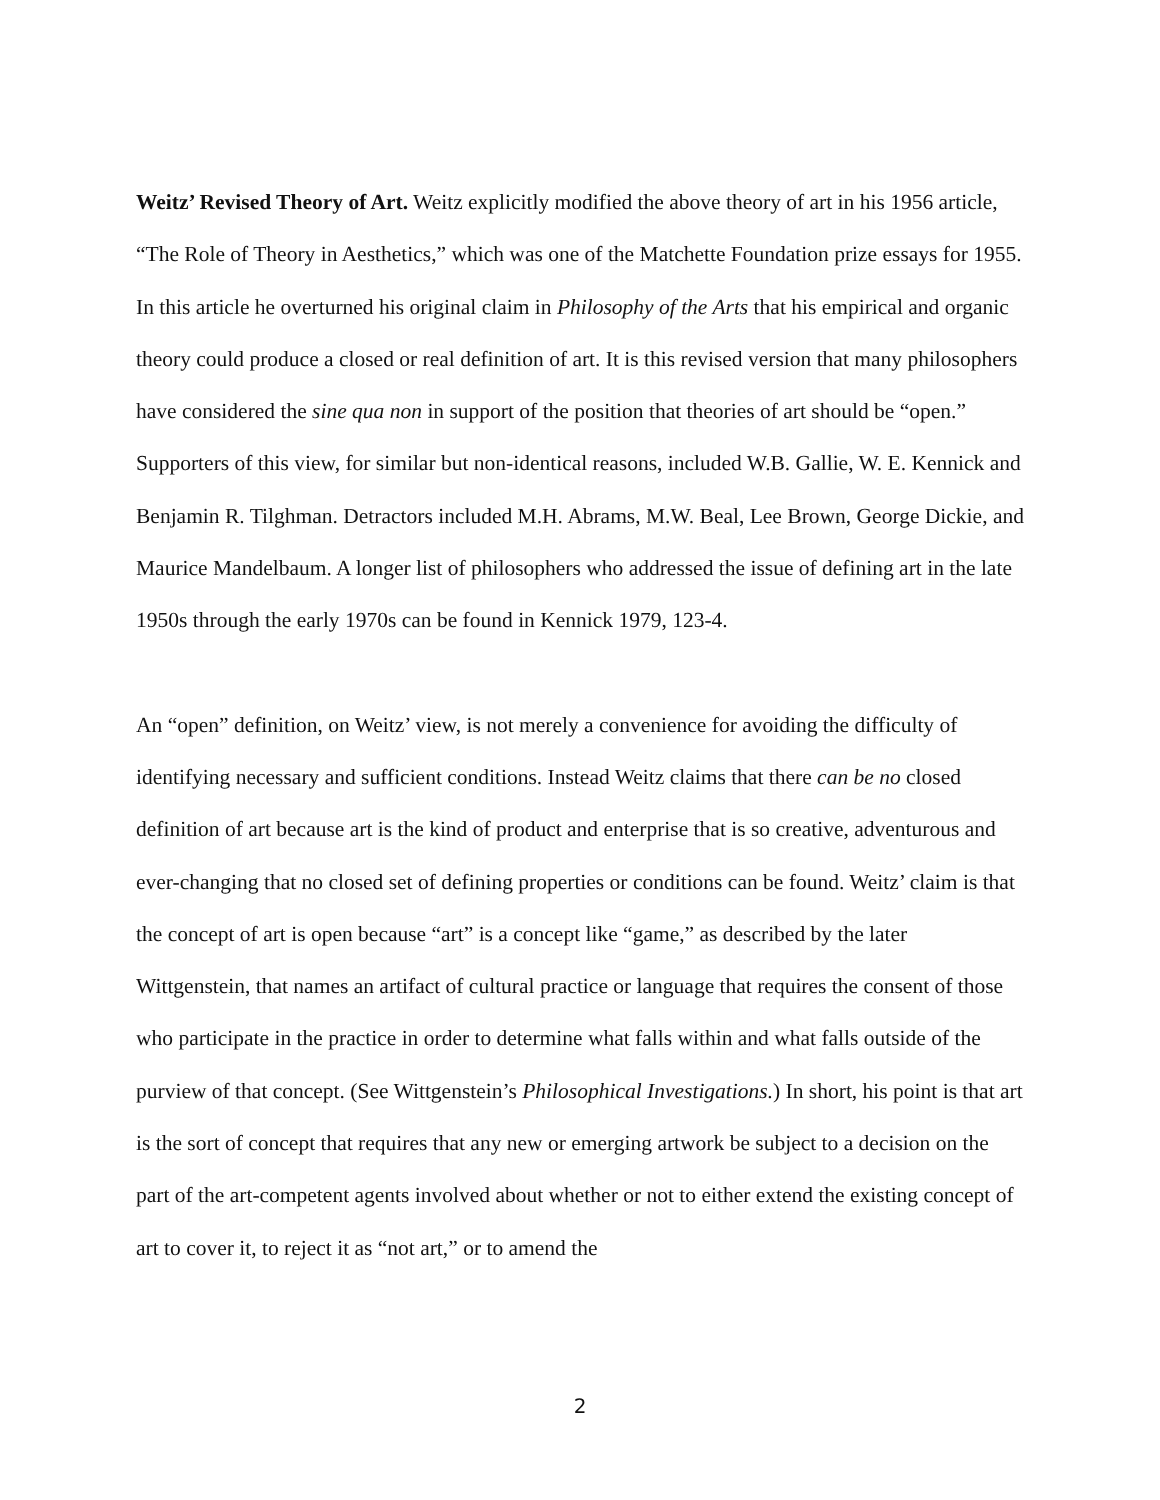Weitz’ Revised Theory of Art. Weitz explicitly modified the above theory of art in his 1956 article, “The Role of Theory in Aesthetics,” which was one of the Matchette Foundation prize essays for 1955. In this article he overturned his original claim in Philosophy of the Arts that his empirical and organic theory could produce a closed or real definition of art. It is this revised version that many philosophers have considered the sine qua non in support of the position that theories of art should be “open.” Supporters of this view, for similar but non-identical reasons, included W.B. Gallie, W. E. Kennick and Benjamin R. Tilghman. Detractors included M.H. Abrams, M.W. Beal, Lee Brown, George Dickie, and Maurice Mandelbaum. A longer list of philosophers who addressed the issue of defining art in the late 1950s through the early 1970s can be found in Kennick 1979, 123-4.
An “open” definition, on Weitz’ view, is not merely a convenience for avoiding the difficulty of identifying necessary and sufficient conditions. Instead Weitz claims that there can be no closed definition of art because art is the kind of product and enterprise that is so creative, adventurous and ever-changing that no closed set of defining properties or conditions can be found. Weitz’ claim is that the concept of art is open because “art” is a concept like “game,” as described by the later Wittgenstein, that names an artifact of cultural practice or language that requires the consent of those who participate in the practice in order to determine what falls within and what falls outside of the purview of that concept. (See Wittgenstein’s Philosophical Investigations.) In short, his point is that art is the sort of concept that requires that any new or emerging artwork be subject to a decision on the part of the art-competent agents involved about whether or not to either extend the existing concept of art to cover it, to reject it as “not art,” or to amend the
2